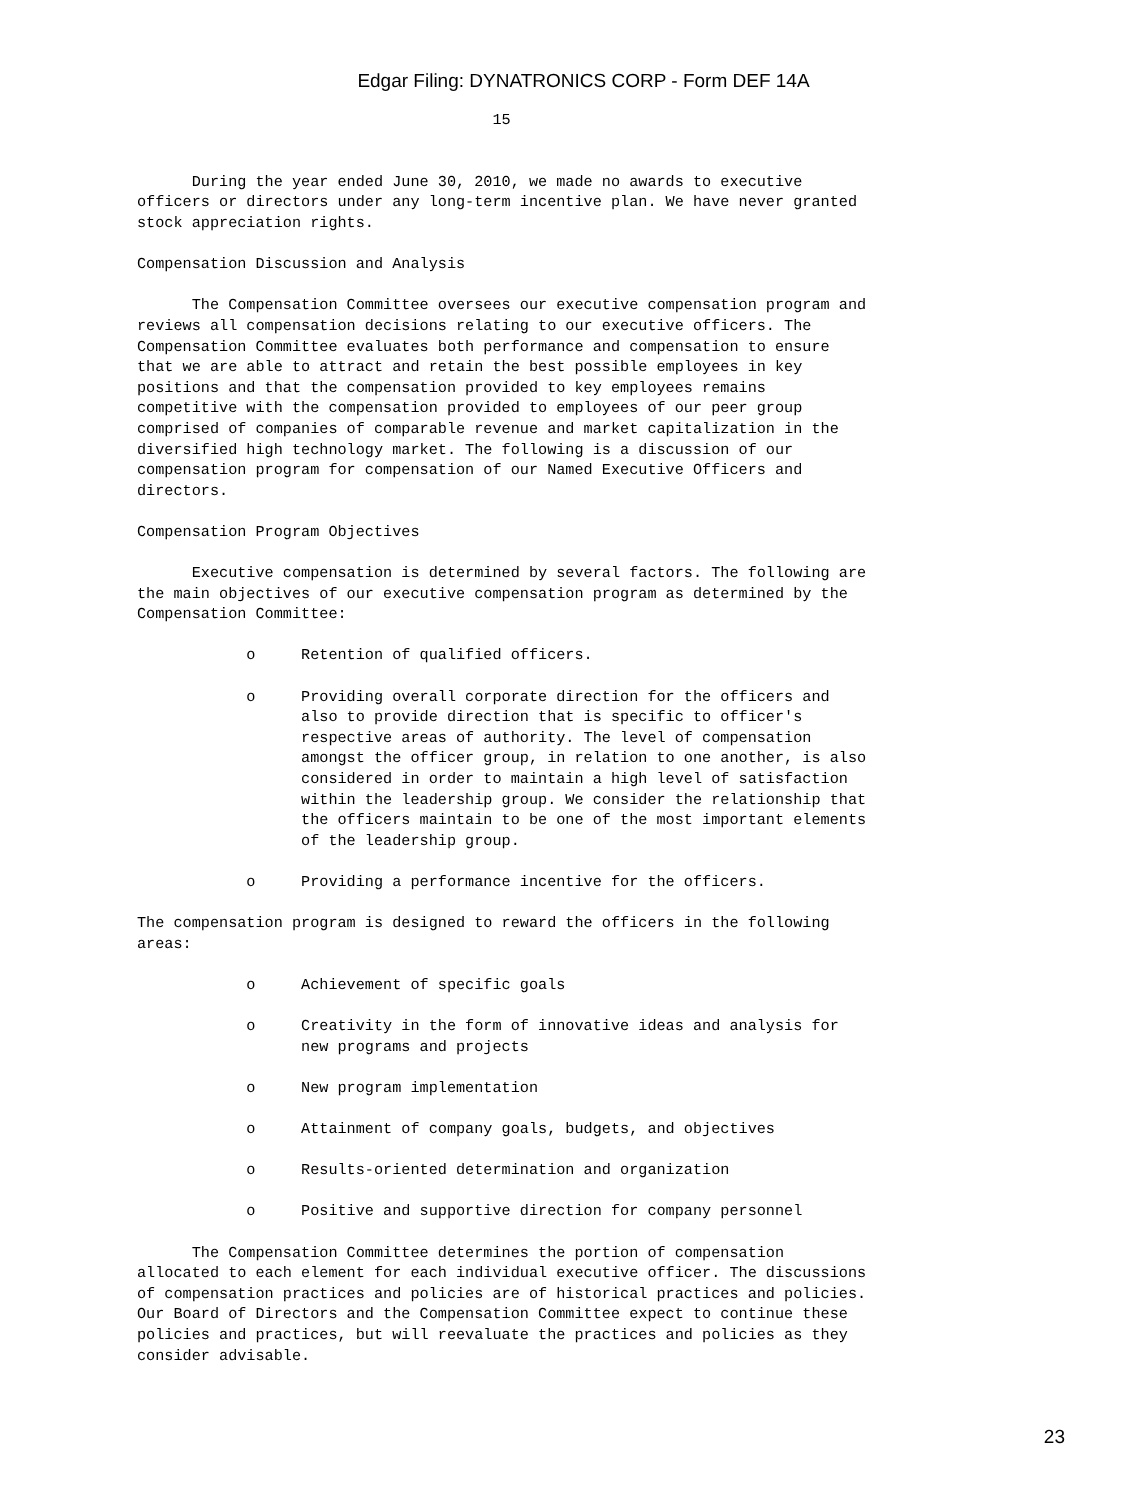Edgar Filing: DYNATRONICS CORP - Form DEF 14A
                                       15


      During the year ended June 30, 2010, we made no awards to executive
officers or directors under any long-term incentive plan. We have never granted
stock appreciation rights.

Compensation Discussion and Analysis

      The Compensation Committee oversees our executive compensation program and
reviews all compensation decisions relating to our executive officers. The
Compensation Committee evaluates both performance and compensation to ensure
that we are able to attract and retain the best possible employees in key
positions and that the compensation provided to key employees remains
competitive with the compensation provided to employees of our peer group
comprised of companies of comparable revenue and market capitalization in the
diversified high technology market. The following is a discussion of our
compensation program for compensation of our Named Executive Officers and
directors.

Compensation Program Objectives

      Executive compensation is determined by several factors. The following are
the main objectives of our executive compensation program as determined by the
Compensation Committee:

            o     Retention of qualified officers.

            o     Providing overall corporate direction for the officers and
                  also to provide direction that is specific to officer's
                  respective areas of authority. The level of compensation
                  amongst the officer group, in relation to one another, is also
                  considered in order to maintain a high level of satisfaction
                  within the leadership group. We consider the relationship that
                  the officers maintain to be one of the most important elements
                  of the leadership group.

            o     Providing a performance incentive for the officers.

The compensation program is designed to reward the officers in the following
areas:

            o     Achievement of specific goals

            o     Creativity in the form of innovative ideas and analysis for
                  new programs and projects

            o     New program implementation

            o     Attainment of company goals, budgets, and objectives

            o     Results-oriented determination and organization

            o     Positive and supportive direction for company personnel

      The Compensation Committee determines the portion of compensation
allocated to each element for each individual executive officer. The discussions
of compensation practices and policies are of historical practices and policies.
Our Board of Directors and the Compensation Committee expect to continue these
policies and practices, but will reevaluate the practices and policies as they
consider advisable.
23